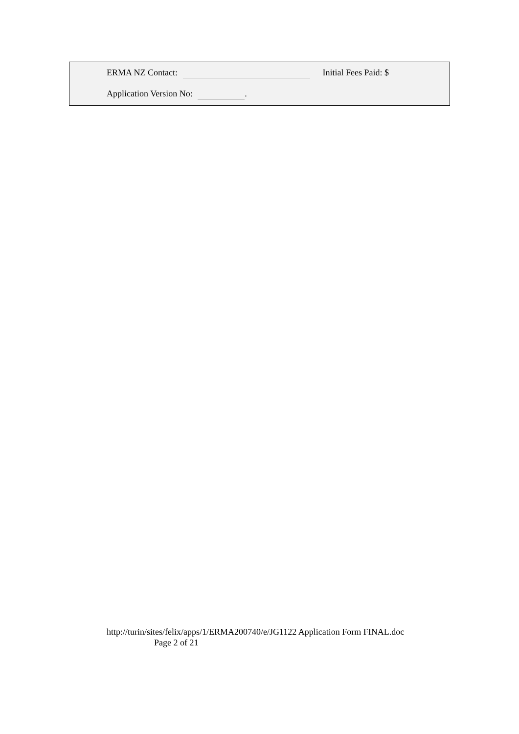ERMA NZ Contact: Initial Fees Paid: $
Application Version No: .
http://turin/sites/felix/apps/1/ERMA200740/e/JG1122 Application Form FINAL.doc
Page 2 of 21